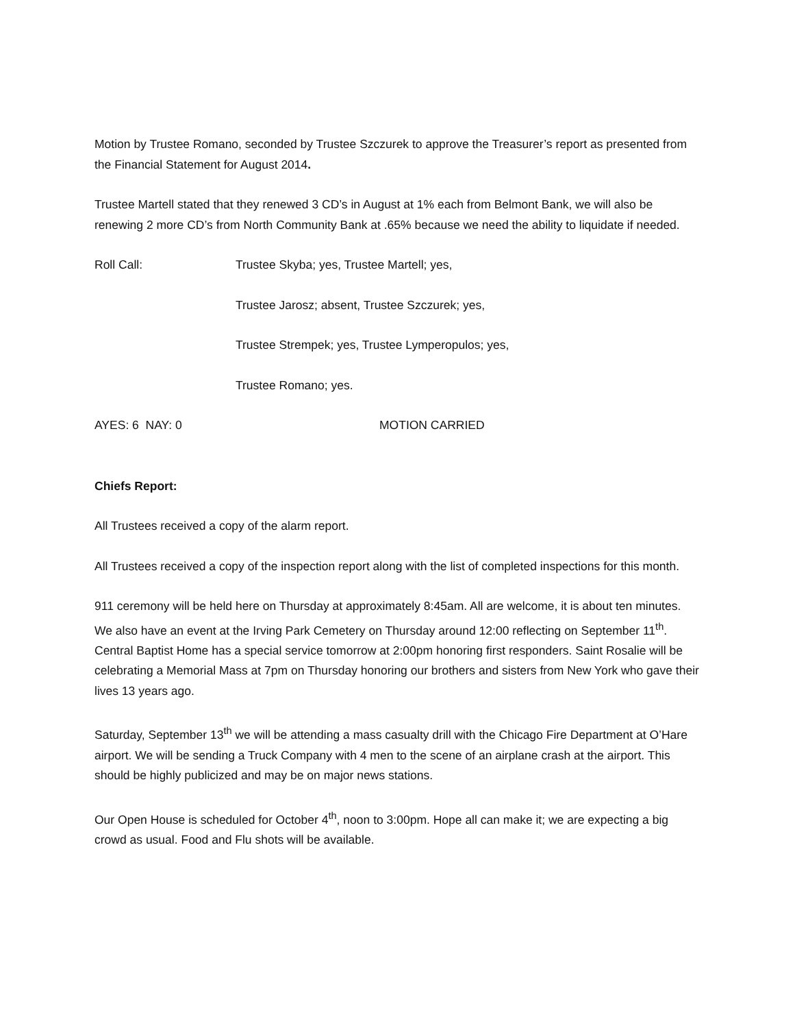Motion by Trustee Romano, seconded by Trustee Szczurek to approve the Treasurer’s report as presented from the Financial Statement for August 2014.
Trustee Martell stated that they renewed 3 CD’s in August at 1% each from Belmont Bank, we will also be renewing 2 more CD’s from North Community Bank at .65% because we need the ability to liquidate if needed.
Roll Call: Trustee Skyba; yes, Trustee Martell; yes,
Trustee Jarosz; absent, Trustee Szczurek; yes,
Trustee Strempek; yes, Trustee Lymperopulos; yes,
Trustee Romano; yes.
AYES: 6 NAY: 0 MOTION CARRIED
Chiefs Report:
All Trustees received a copy of the alarm report.
All Trustees received a copy of the inspection report along with the list of completed inspections for this month.
911 ceremony will be held here on Thursday at approximately 8:45am. All are welcome, it is about ten minutes. We also have an event at the Irving Park Cemetery on Thursday around 12:00 reflecting on September 11<sup>th</sup>. Central Baptist Home has a special service tomorrow at 2:00pm honoring first responders. Saint Rosalie will be celebrating a Memorial Mass at 7pm on Thursday honoring our brothers and sisters from New York who gave their lives 13 years ago.
Saturday, September 13<sup>th</sup> we will be attending a mass casualty drill with the Chicago Fire Department at O’Hare airport. We will be sending a Truck Company with 4 men to the scene of an airplane crash at the airport. This should be highly publicized and may be on major news stations.
Our Open House is scheduled for October 4<sup>th</sup>, noon to 3:00pm. Hope all can make it; we are expecting a big crowd as usual. Food and Flu shots will be available.